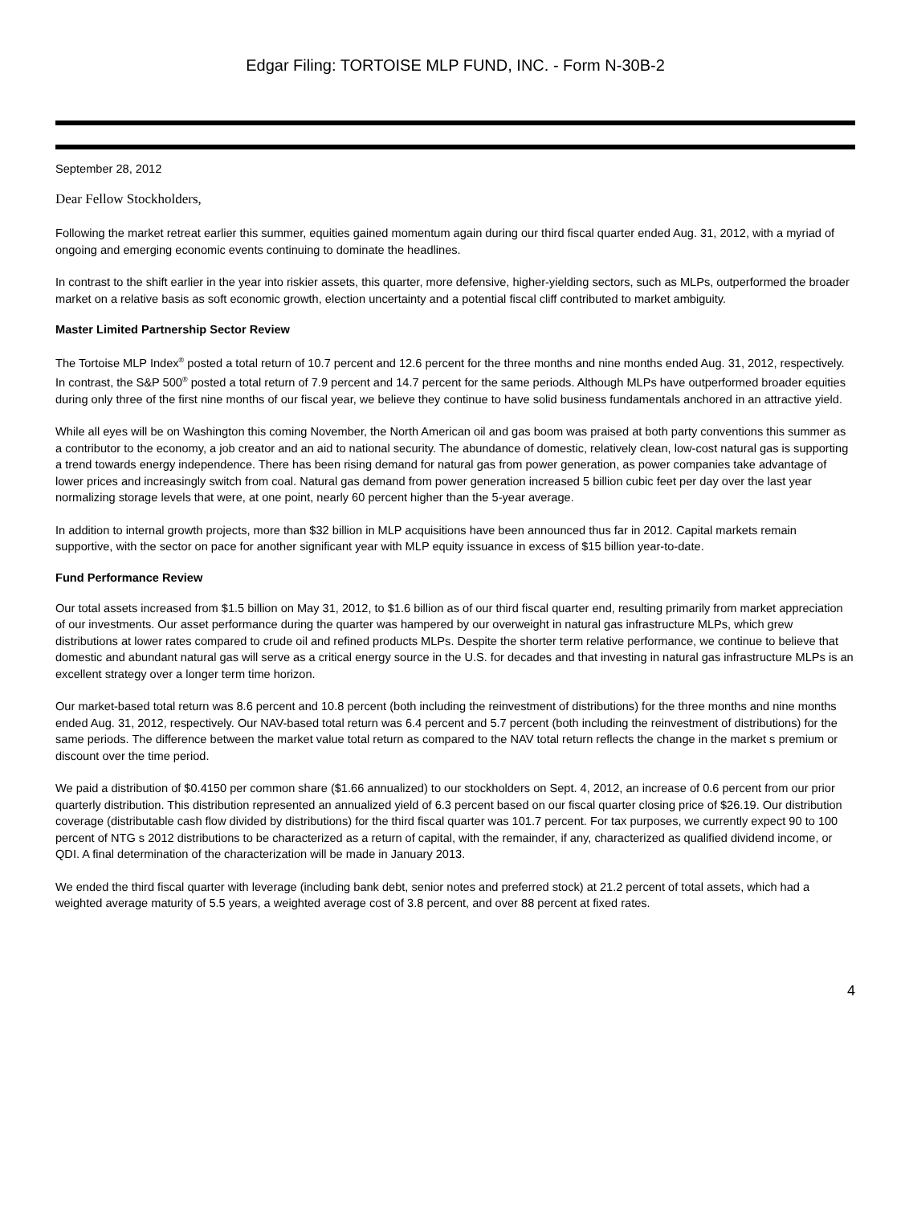Edgar Filing: TORTOISE MLP FUND, INC. - Form N-30B-2
September 28, 2012
Dear Fellow Stockholders,
Following the market retreat earlier this summer, equities gained momentum again during our third fiscal quarter ended Aug. 31, 2012, with a myriad of ongoing and emerging economic events continuing to dominate the headlines.
In contrast to the shift earlier in the year into riskier assets, this quarter, more defensive, higher-yielding sectors, such as MLPs, outperformed the broader market on a relative basis as soft economic growth, election uncertainty and a potential fiscal cliff contributed to market ambiguity.
Master Limited Partnership Sector Review
The Tortoise MLP Index<sup>®</sup> posted a total return of 10.7 percent and 12.6 percent for the three months and nine months ended Aug. 31, 2012, respectively. In contrast, the S&P 500<sup>®</sup> posted a total return of 7.9 percent and 14.7 percent for the same periods. Although MLPs have outperformed broader equities during only three of the first nine months of our fiscal year, we believe they continue to have solid business fundamentals anchored in an attractive yield.
While all eyes will be on Washington this coming November, the North American oil and gas boom was praised at both party conventions this summer as a contributor to the economy, a job creator and an aid to national security. The abundance of domestic, relatively clean, low-cost natural gas is supporting a trend towards energy independence. There has been rising demand for natural gas from power generation, as power companies take advantage of lower prices and increasingly switch from coal. Natural gas demand from power generation increased 5 billion cubic feet per day over the last year normalizing storage levels that were, at one point, nearly 60 percent higher than the 5-year average.
In addition to internal growth projects, more than $32 billion in MLP acquisitions have been announced thus far in 2012. Capital markets remain supportive, with the sector on pace for another significant year with MLP equity issuance in excess of $15 billion year-to-date.
Fund Performance Review
Our total assets increased from $1.5 billion on May 31, 2012, to $1.6 billion as of our third fiscal quarter end, resulting primarily from market appreciation of our investments. Our asset performance during the quarter was hampered by our overweight in natural gas infrastructure MLPs, which grew distributions at lower rates compared to crude oil and refined products MLPs. Despite the shorter term relative performance, we continue to believe that domestic and abundant natural gas will serve as a critical energy source in the U.S. for decades and that investing in natural gas infrastructure MLPs is an excellent strategy over a longer term time horizon.
Our market-based total return was 8.6 percent and 10.8 percent (both including the reinvestment of distributions) for the three months and nine months ended Aug. 31, 2012, respectively. Our NAV-based total return was 6.4 percent and 5.7 percent (both including the reinvestment of distributions) for the same periods. The difference between the market value total return as compared to the NAV total return reflects the change in the market s premium or discount over the time period.
We paid a distribution of $0.4150 per common share ($1.66 annualized) to our stockholders on Sept. 4, 2012, an increase of 0.6 percent from our prior quarterly distribution. This distribution represented an annualized yield of 6.3 percent based on our fiscal quarter closing price of $26.19. Our distribution coverage (distributable cash flow divided by distributions) for the third fiscal quarter was 101.7 percent. For tax purposes, we currently expect 90 to 100 percent of NTG s 2012 distributions to be characterized as a return of capital, with the remainder, if any, characterized as qualified dividend income, or QDI. A final determination of the characterization will be made in January 2013.
We ended the third fiscal quarter with leverage (including bank debt, senior notes and preferred stock) at 21.2 percent of total assets, which had a weighted average maturity of 5.5 years, a weighted average cost of 3.8 percent, and over 88 percent at fixed rates.
4